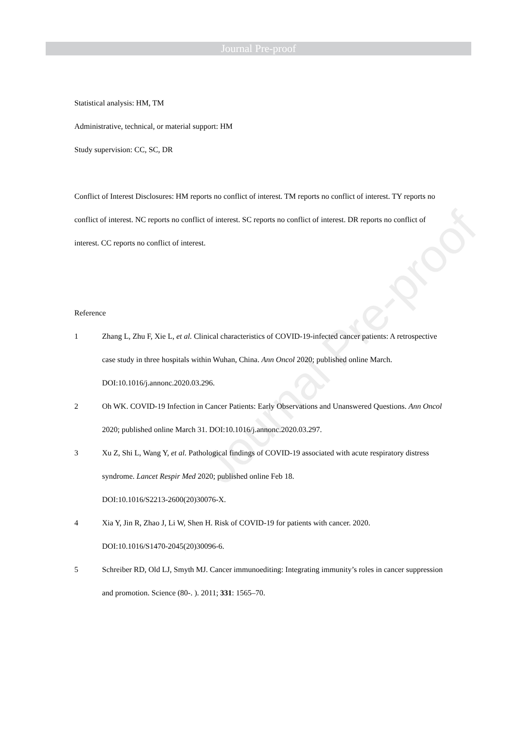Journal Pre-proof
Statistical analysis: HM, TM
Administrative, technical, or material support: HM
Study supervision: CC, SC, DR
Conflict of Interest Disclosures: HM reports no conflict of interest. TM reports no conflict of interest. TY reports no conflict of interest. NC reports no conflict of interest. SC reports no conflict of interest. DR reports no conflict of interest. CC reports no conflict of interest.
Reference
1 Zhang L, Zhu F, Xie L, et al. Clinical characteristics of COVID-19-infected cancer patients: A retrospective case study in three hospitals within Wuhan, China. Ann Oncol 2020; published online March. DOI:10.1016/j.annonc.2020.03.296.
2 Oh WK. COVID-19 Infection in Cancer Patients: Early Observations and Unanswered Questions. Ann Oncol 2020; published online March 31. DOI:10.1016/j.annonc.2020.03.297.
3 Xu Z, Shi L, Wang Y, et al. Pathological findings of COVID-19 associated with acute respiratory distress syndrome. Lancet Respir Med 2020; published online Feb 18.
DOI:10.1016/S2213-2600(20)30076-X.
4 Xia Y, Jin R, Zhao J, Li W, Shen H. Risk of COVID-19 for patients with cancer. 2020.
DOI:10.1016/S1470-2045(20)30096-6.
5 Schreiber RD, Old LJ, Smyth MJ. Cancer immunoediting: Integrating immunity’s roles in cancer suppression and promotion. Science (80-. ). 2011; 331: 1565–70.
Journal Pre-proof